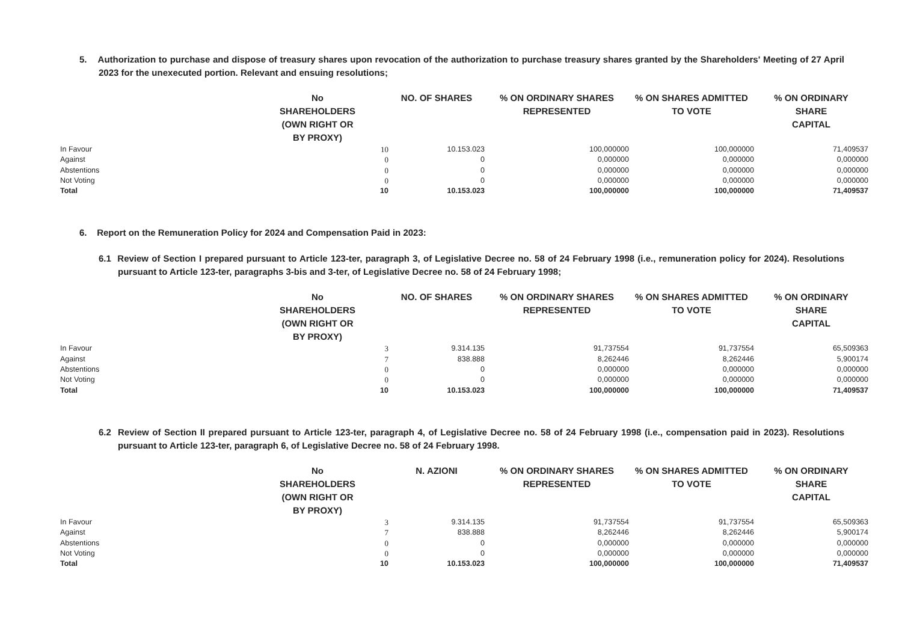5. Authorization to purchase and dispose of treasury shares upon revocation of the authorization to purchase treasury shares granted by the Shareholders' Meeting of 27 April 2023 for the unexecuted portion. Relevant and ensuing resolutions;
| | No SHAREHOLDERS (OWN RIGHT OR BY PROXY) | NO. OF SHARES | % ON ORDINARY SHARES REPRESENTED | % ON SHARES ADMITTED TO VOTE | % ON ORDINARY SHARE CAPITAL |
| --- | --- | --- | --- | --- | --- |
| In Favour | 10 | 10.153.023 | 100,000000 | 100,000000 | 71,409537 |
| Against | 0 | 0 | 0,000000 | 0,000000 | 0,000000 |
| Abstentions | 0 | 0 | 0,000000 | 0,000000 | 0,000000 |
| Not Voting | 0 | 0 | 0,000000 | 0,000000 | 0,000000 |
| Total | 10 | 10.153.023 | 100,000000 | 100,000000 | 71,409537 |
6. Report on the Remuneration Policy for 2024 and Compensation Paid in 2023:
6.1 Review of Section I prepared pursuant to Article 123-ter, paragraph 3, of Legislative Decree no. 58 of 24 February 1998 (i.e., remuneration policy for 2024). Resolutions pursuant to Article 123-ter, paragraphs 3-bis and 3-ter, of Legislative Decree no. 58 of 24 February 1998;
| | No SHAREHOLDERS (OWN RIGHT OR BY PROXY) | NO. OF SHARES | % ON ORDINARY SHARES REPRESENTED | % ON SHARES ADMITTED TO VOTE | % ON ORDINARY SHARE CAPITAL |
| --- | --- | --- | --- | --- | --- |
| In Favour | 3 | 9.314.135 | 91,737554 | 91,737554 | 65,509363 |
| Against | 7 | 838.888 | 8,262446 | 8,262446 | 5,900174 |
| Abstentions | 0 | 0 | 0,000000 | 0,000000 | 0,000000 |
| Not Voting | 0 | 0 | 0,000000 | 0,000000 | 0,000000 |
| Total | 10 | 10.153.023 | 100,000000 | 100,000000 | 71,409537 |
6.2 Review of Section II prepared pursuant to Article 123-ter, paragraph 4, of Legislative Decree no. 58 of 24 February 1998 (i.e., compensation paid in 2023). Resolutions pursuant to Article 123-ter, paragraph 6, of Legislative Decree no. 58 of 24 February 1998.
| | No SHAREHOLDERS (OWN RIGHT OR BY PROXY) | N. AZIONI | % ON ORDINARY SHARES REPRESENTED | % ON SHARES ADMITTED TO VOTE | % ON ORDINARY SHARE CAPITAL |
| --- | --- | --- | --- | --- | --- |
| In Favour | 3 | 9.314.135 | 91,737554 | 91,737554 | 65,509363 |
| Against | 7 | 838.888 | 8,262446 | 8,262446 | 5,900174 |
| Abstentions | 0 | 0 | 0,000000 | 0,000000 | 0,000000 |
| Not Voting | 0 | 0 | 0,000000 | 0,000000 | 0,000000 |
| Total | 10 | 10.153.023 | 100,000000 | 100,000000 | 71,409537 |